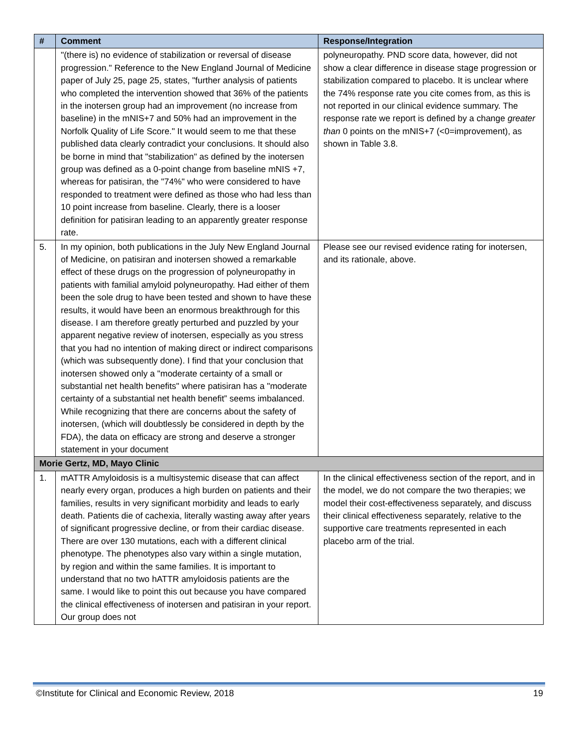| # | Comment | Response/Integration |
| --- | --- | --- |
| | "(there is) no evidence of stabilization or reversal of disease progression." Reference to the New England Journal of Medicine paper of July 25, page 25, states, "further analysis of patients who completed the intervention showed that 36% of the patients in the inotersen group had an improvement (no increase from baseline) in the mNIS+7 and 50% had an improvement in the Norfolk Quality of Life Score." It would seem to me that these published data clearly contradict your conclusions. It should also be borne in mind that "stabilization" as defined by the inotersen group was defined as a 0-point change from baseline mNIS +7, whereas for patisiran, the "74%" who were considered to have responded to treatment were defined as those who had less than 10 point increase from baseline. Clearly, there is a looser definition for patisiran leading to an apparently greater response rate. | polyneuropathy. PND score data, however, did not show a clear difference in disease stage progression or stabilization compared to placebo. It is unclear where the 74% response rate you cite comes from, as this is not reported in our clinical evidence summary. The response rate we report is defined by a change greater than 0 points on the mNIS+7 (<0=improvement), as shown in Table 3.8. |
| 5. | In my opinion, both publications in the July New England Journal of Medicine, on patisiran and inotersen showed a remarkable effect of these drugs on the progression of polyneuropathy in patients with familial amyloid polyneuropathy. Had either of them been the sole drug to have been tested and shown to have these results, it would have been an enormous breakthrough for this disease. I am therefore greatly perturbed and puzzled by your apparent negative review of inotersen, especially as you stress that you had no intention of making direct or indirect comparisons (which was subsequently done). I find that your conclusion that inotersen showed only a "moderate certainty of a small or substantial net health benefits" where patisiran has a "moderate certainty of a substantial net health benefit” seems imbalanced. While recognizing that there are concerns about the safety of inotersen, (which will doubtlessly be considered in depth by the FDA), the data on efficacy are strong and deserve a stronger statement in your document | Please see our revised evidence rating for inotersen, and its rationale, above. |
| Morie Gertz, MD, Mayo Clinic | | |
| 1. | mATTR Amyloidosis is a multisystemic disease that can affect nearly every organ, produces a high burden on patients and their families, results in very significant morbidity and leads to early death. Patients die of cachexia, literally wasting away after years of significant progressive decline, or from their cardiac disease. There are over 130 mutations, each with a different clinical phenotype. The phenotypes also vary within a single mutation, by region and within the same families. It is important to understand that no two hATTR amyloidosis patients are the same. I would like to point this out because you have compared the clinical effectiveness of inotersen and patisiran in your report. Our group does not | In the clinical effectiveness section of the report, and in the model, we do not compare the two therapies; we model their cost-effectiveness separately, and discuss their clinical effectiveness separately, relative to the supportive care treatments represented in each placebo arm of the trial. |
©Institute for Clinical and Economic Review, 2018 19